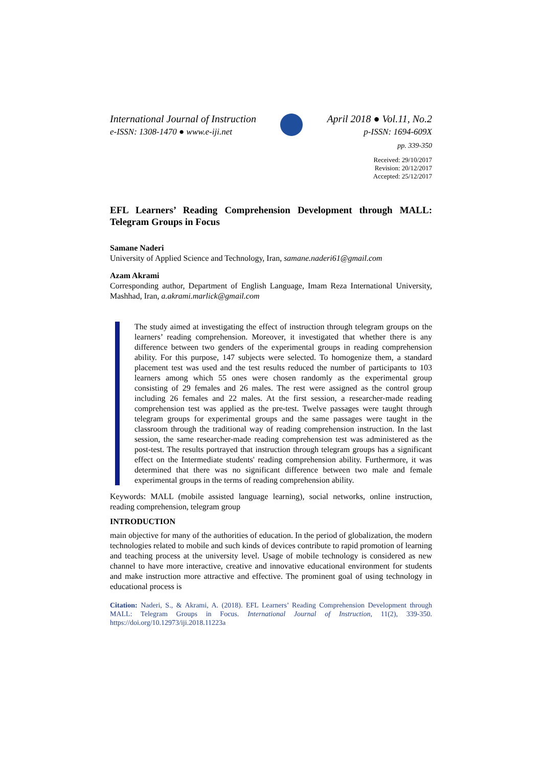International Journal of Instruction
e-ISSN: 1308-1470 ● www.e-iji.net
April 2018 ● Vol.11, No.2
p-ISSN: 1694-609X
pp. 339-350
Received: 29/10/2017
Revision: 20/12/2017
Accepted: 25/12/2017
EFL Learners’ Reading Comprehension Development through MALL: Telegram Groups in Focus
Samane Naderi
University of Applied Science and Technology, Iran, samane.naderi61@gmail.com
Azam Akrami
Corresponding author, Department of English Language, Imam Reza International University, Mashhad, Iran, a.akrami.marlick@gmail.com
The study aimed at investigating the effect of instruction through telegram groups on the learners’ reading comprehension. Moreover, it investigated that whether there is any difference between two genders of the experimental groups in reading comprehension ability. For this purpose, 147 subjects were selected. To homogenize them, a standard placement test was used and the test results reduced the number of participants to 103 learners among which 55 ones were chosen randomly as the experimental group consisting of 29 females and 26 males. The rest were assigned as the control group including 26 females and 22 males. At the first session, a researcher-made reading comprehension test was applied as the pre-test. Twelve passages were taught through telegram groups for experimental groups and the same passages were taught in the classroom through the traditional way of reading comprehension instruction. In the last session, the same researcher-made reading comprehension test was administered as the post-test. The results portrayed that instruction through telegram groups has a significant effect on the Intermediate students' reading comprehension ability. Furthermore, it was determined that there was no significant difference between two male and female experimental groups in the terms of reading comprehension ability.
Keywords: MALL (mobile assisted language learning), social networks, online instruction, reading comprehension, telegram group
INTRODUCTION
main objective for many of the authorities of education. In the period of globalization, the modern technologies related to mobile and such kinds of devices contribute to rapid promotion of learning and teaching process at the university level. Usage of mobile technology is considered as new channel to have more interactive, creative and innovative educational environment for students and make instruction more attractive and effective. The prominent goal of using technology in educational process is
Citation: Naderi, S., & Akrami, A. (2018). EFL Learners’ Reading Comprehension Development through MALL: Telegram Groups in Focus. International Journal of Instruction, 11(2), 339-350. https://doi.org/10.12973/iji.2018.11223a